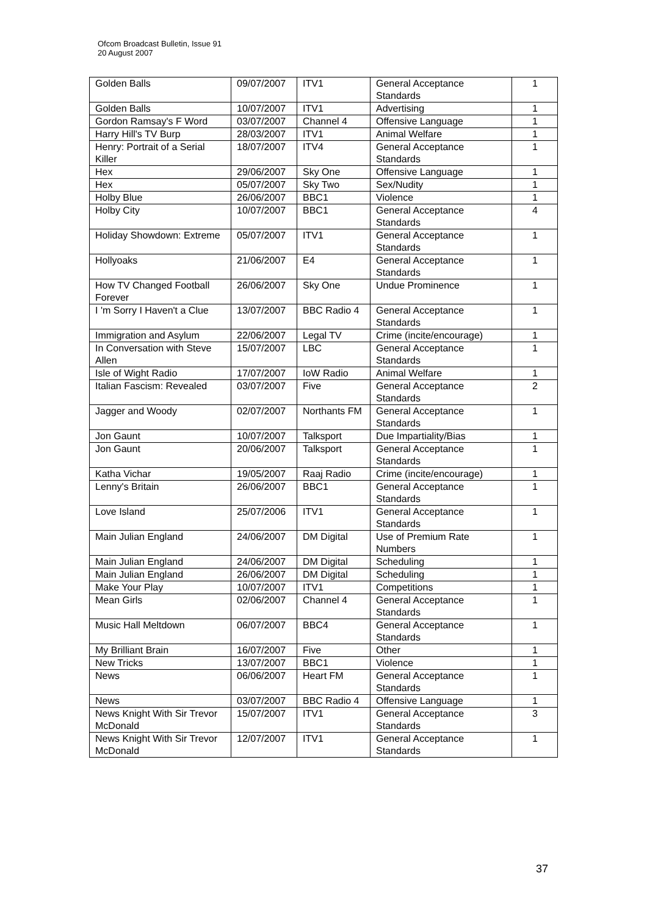Ofcom Broadcast Bulletin, Issue 91
20 August 2007
| Golden Balls | 09/07/2007 | ITV1 | General Acceptance Standards | 1 |
| Golden Balls | 10/07/2007 | ITV1 | Advertising | 1 |
| Gordon Ramsay's F Word | 03/07/2007 | Channel 4 | Offensive Language | 1 |
| Harry Hill's TV Burp | 28/03/2007 | ITV1 | Animal Welfare | 1 |
| Henry: Portrait of a Serial Killer | 18/07/2007 | ITV4 | General Acceptance Standards | 1 |
| Hex | 29/06/2007 | Sky One | Offensive Language | 1 |
| Hex | 05/07/2007 | Sky Two | Sex/Nudity | 1 |
| Holby Blue | 26/06/2007 | BBC1 | Violence | 1 |
| Holby City | 10/07/2007 | BBC1 | General Acceptance Standards | 4 |
| Holiday Showdown: Extreme | 05/07/2007 | ITV1 | General Acceptance Standards | 1 |
| Hollyoaks | 21/06/2007 | E4 | General Acceptance Standards | 1 |
| How TV Changed Football Forever | 26/06/2007 | Sky One | Undue Prominence | 1 |
| I 'm Sorry I Haven't a Clue | 13/07/2007 | BBC Radio 4 | General Acceptance Standards | 1 |
| Immigration and Asylum | 22/06/2007 | Legal TV | Crime (incite/encourage) | 1 |
| In Conversation with Steve Allen | 15/07/2007 | LBC | General Acceptance Standards | 1 |
| Isle of Wight Radio | 17/07/2007 | IoW Radio | Animal Welfare | 1 |
| Italian Fascism: Revealed | 03/07/2007 | Five | General Acceptance Standards | 2 |
| Jagger and Woody | 02/07/2007 | Northants FM | General Acceptance Standards | 1 |
| Jon Gaunt | 10/07/2007 | Talksport | Due Impartiality/Bias | 1 |
| Jon Gaunt | 20/06/2007 | Talksport | General Acceptance Standards | 1 |
| Katha Vichar | 19/05/2007 | Raaj Radio | Crime (incite/encourage) | 1 |
| Lenny's Britain | 26/06/2007 | BBC1 | General Acceptance Standards | 1 |
| Love Island | 25/07/2006 | ITV1 | General Acceptance Standards | 1 |
| Main Julian England | 24/06/2007 | DM Digital | Use of Premium Rate Numbers | 1 |
| Main Julian England | 24/06/2007 | DM Digital | Scheduling | 1 |
| Main Julian England | 26/06/2007 | DM Digital | Scheduling | 1 |
| Make Your Play | 10/07/2007 | ITV1 | Competitions | 1 |
| Mean Girls | 02/06/2007 | Channel 4 | General Acceptance Standards | 1 |
| Music Hall Meltdown | 06/07/2007 | BBC4 | General Acceptance Standards | 1 |
| My Brilliant Brain | 16/07/2007 | Five | Other | 1 |
| New Tricks | 13/07/2007 | BBC1 | Violence | 1 |
| News | 06/06/2007 | Heart FM | General Acceptance Standards | 1 |
| News | 03/07/2007 | BBC Radio 4 | Offensive Language | 1 |
| News Knight With Sir Trevor McDonald | 15/07/2007 | ITV1 | General Acceptance Standards | 3 |
| News Knight With Sir Trevor McDonald | 12/07/2007 | ITV1 | General Acceptance Standards | 1 |
37